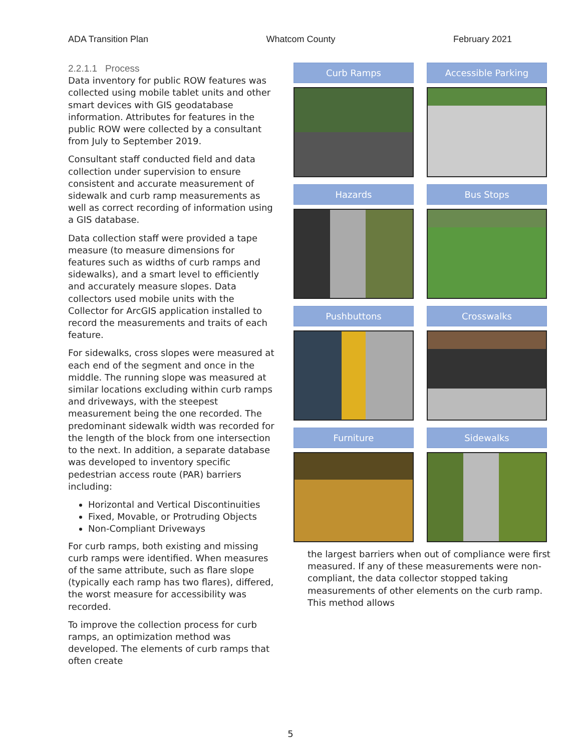ADA Transition Plan Whatcom County February 2021
2.2.1.1 Process
Data inventory for public ROW features was collected using mobile tablet units and other smart devices with GIS geodatabase information. Attributes for features in the public ROW were collected by a consultant from July to September 2019.
Consultant staff conducted field and data collection under supervision to ensure consistent and accurate measurement of sidewalk and curb ramp measurements as well as correct recording of information using a GIS database.
Data collection staff were provided a tape measure (to measure dimensions for features such as widths of curb ramps and sidewalks), and a smart level to efficiently and accurately measure slopes. Data collectors used mobile units with the Collector for ArcGIS application installed to record the measurements and traits of each feature.
For sidewalks, cross slopes were measured at each end of the segment and once in the middle. The running slope was measured at similar locations excluding within curb ramps and driveways, with the steepest measurement being the one recorded. The predominant sidewalk width was recorded for the length of the block from one intersection to the next. In addition, a separate database was developed to inventory specific pedestrian access route (PAR) barriers including:
Horizontal and Vertical Discontinuities
Fixed, Movable, or Protruding Objects
Non-Compliant Driveways
For curb ramps, both existing and missing curb ramps were identified. When measures of the same attribute, such as flare slope (typically each ramp has two flares), differed, the worst measure for accessibility was recorded.
To improve the collection process for curb ramps, an optimization method was developed. The elements of curb ramps that often create
Curb Ramps
Accessible Parking
Hazards
Bus Stops
Pushbuttons
Crosswalks
Furniture
Sidewalks
the largest barriers when out of compliance were first measured. If any of these measurements were non-compliant, the data collector stopped taking measurements of other elements on the curb ramp. This method allows
5